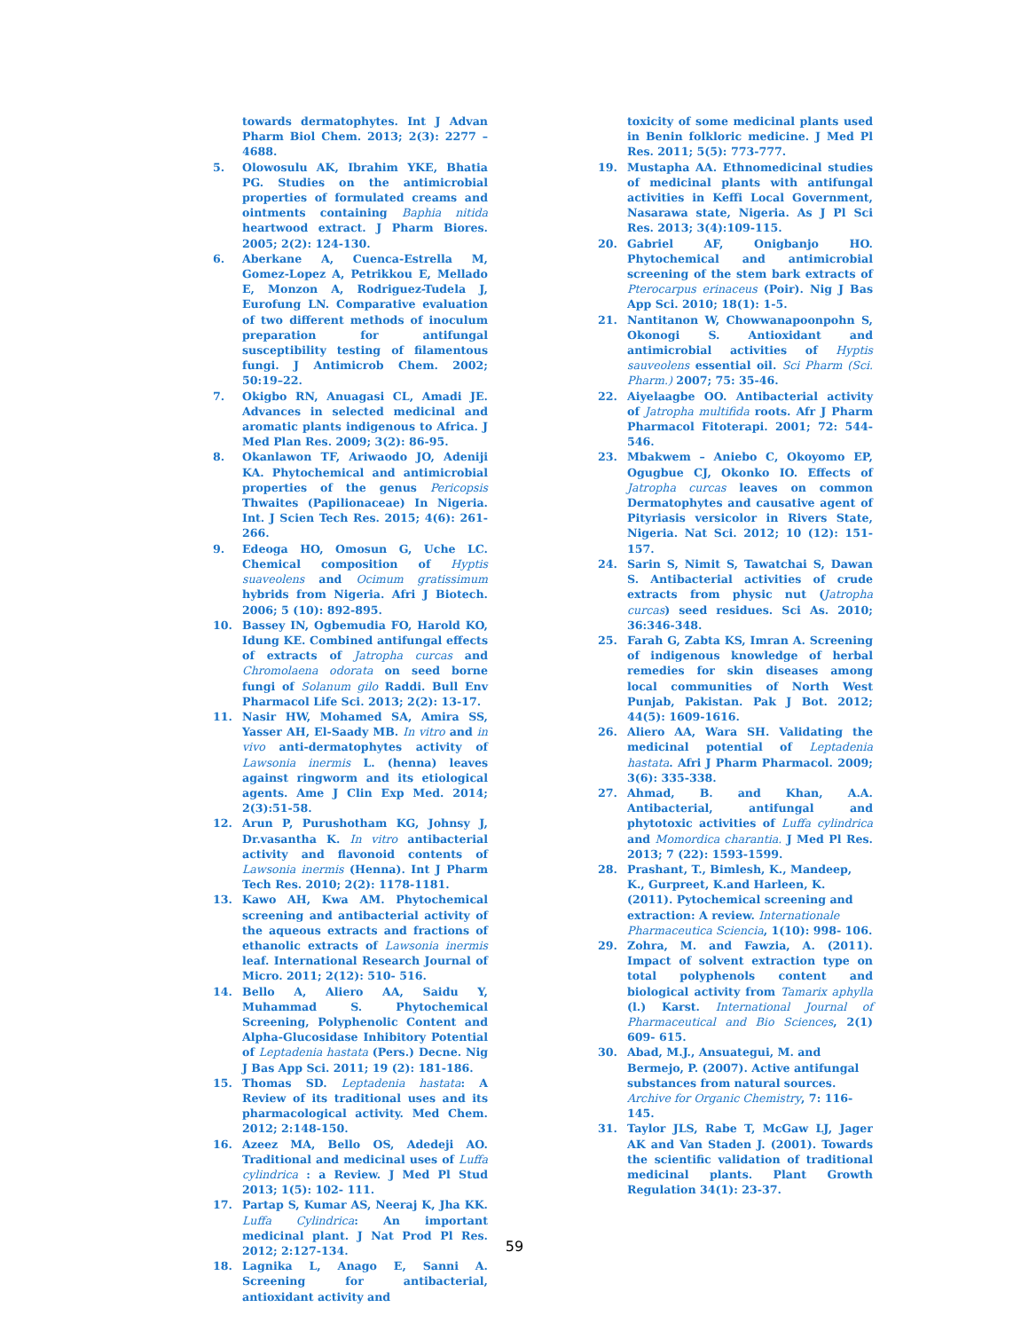towards dermatophytes. Int J Advan Pharm Biol Chem. 2013; 2(3): 2277 – 4688.
5. Olowosulu AK, Ibrahim YKE, Bhatia PG. Studies on the antimicrobial properties of formulated creams and ointments containing Baphia nitida heartwood extract. J Pharm Biores. 2005; 2(2): 124-130.
6. Aberkane A, Cuenca-Estrella M, Gomez-Lopez A, Petrikkou E, Mellado E, Monzon A, Rodriguez-Tudela J, Eurofung LN. Comparative evaluation of two different methods of inoculum preparation for antifungal susceptibility testing of filamentous fungi. J Antimicrob Chem. 2002; 50:19–22.
7. Okigbo RN, Anuagasi CL, Amadi JE. Advances in selected medicinal and aromatic plants indigenous to Africa. J Med Plan Res. 2009; 3(2): 86-95.
8. Okanlawon TF, Ariwaodo JO, Adeniji KA. Phytochemical and antimicrobial properties of the genus Pericopsis Thwaites (Papilionaceae) In Nigeria. Int. J Scien Tech Res. 2015; 4(6): 261-266.
9. Edeoga HO, Omosun G, Uche LC. Chemical composition of Hyptis suaveolens and Ocimum gratissimum hybrids from Nigeria. Afri J Biotech. 2006; 5 (10): 892-895.
10. Bassey IN, Ogbemudia FO, Harold KO, Idung KE. Combined antifungal effects of extracts of Jatropha curcas and Chromolaena odorata on seed borne fungi of Solanum gilo Raddi. Bull Env Pharmacol Life Sci. 2013; 2(2): 13-17.
11. Nasir HW, Mohamed SA, Amira SS, Yasser AH, El-Saady MB. In vitro and in vivo anti-dermatophytes activity of Lawsonia inermis L. (henna) leaves against ringworm and its etiological agents. Ame J Clin Exp Med. 2014; 2(3):51-58.
12. Arun P, Purushotham KG, Johnsy J, Dr.vasantha K. In vitro antibacterial activity and flavonoid contents of Lawsonia inermis (Henna). Int J Pharm Tech Res. 2010; 2(2): 1178-1181.
13. Kawo AH, Kwa AM. Phytochemical screening and antibacterial activity of the aqueous extracts and fractions of ethanolic extracts of Lawsonia inermis leaf. International Research Journal of Micro. 2011; 2(12): 510- 516.
14. Bello A, Aliero AA, Saidu Y, Muhammad S. Phytochemical Screening, Polyphenolic Content and Alpha-Glucosidase Inhibitory Potential of Leptadenia hastata (Pers.) Decne. Nig J Bas App Sci. 2011; 19 (2): 181-186.
15. Thomas SD. Leptadenia hastata: A Review of its traditional uses and its pharmacological activity. Med Chem. 2012; 2:148-150.
16. Azeez MA, Bello OS, Adedeji AO. Traditional and medicinal uses of Luffa cylindrica : a Review. J Med Pl Stud 2013; 1(5): 102- 111.
17. Partap S, Kumar AS, Neeraj K, Jha KK. Luffa Cylindrica: An important medicinal plant. J Nat Prod Pl Res. 2012; 2:127-134.
18. Lagnika L, Anago E, Sanni A. Screening for antibacterial, antioxidant activity and
toxicity of some medicinal plants used in Benin folkloric medicine. J Med Pl Res. 2011; 5(5): 773-777.
19. Mustapha AA. Ethnomedicinal studies of medicinal plants with antifungal activities in Keffi Local Government, Nasarawa state, Nigeria. As J Pl Sci Res. 2013; 3(4):109-115.
20. Gabriel AF, Onigbanjo HO. Phytochemical and antimicrobial screening of the stem bark extracts of Pterocarpus erinaceus (Poir). Nig J Bas App Sci. 2010; 18(1): 1-5.
21. Nantitanon W, Chowwanapoonpohn S, Okonogi S. Antioxidant and antimicrobial activities of Hyptis sauveolens essential oil. Sci Pharm (Sci. Pharm.) 2007; 75: 35-46.
22. Aiyelaagbe OO. Antibacterial activity of Jatropha multifida roots. Afr J Pharm Pharmacol Fitoterapi. 2001; 72: 544-546.
23. Mbakwem – Aniebo C, Okoyomo EP, Ogugbue CJ, Okonko IO. Effects of Jatropha curcas leaves on common Dermatophytes and causative agent of Pityriasis versicolor in Rivers State, Nigeria. Nat Sci. 2012; 10 (12): 151- 157.
24. Sarin S, Nimit S, Tawatchai S, Dawan S. Antibacterial activities of crude extracts from physic nut (Jatropha curcas) seed residues. Sci As. 2010; 36:346-348.
25. Farah G, Zabta KS, Imran A. Screening of indigenous knowledge of herbal remedies for skin diseases among local communities of North West Punjab, Pakistan. Pak J Bot. 2012; 44(5): 1609-1616.
26. Aliero AA, Wara SH. Validating the medicinal potential of Leptadenia hastata. Afri J Pharm Pharmacol. 2009; 3(6): 335-338.
27. Ahmad, B. and Khan, A.A. Antibacterial, antifungal and phytotoxic activities of Luffa cylindrica and Momordica charantia. J Med Pl Res. 2013; 7 (22): 1593-1599.
28. Prashant, T., Bimlesh, K., Mandeep, K., Gurpreet, K.and Harleen, K. (2011). Pytochemical screening and extraction: A review. Internationale Pharmaceutica Sciencia, 1(10): 998- 106.
29. Zohra, M. and Fawzia, A. (2011). Impact of solvent extraction type on total polyphenols content and biological activity from Tamarix aphylla (l.) Karst. International Journal of Pharmaceutical and Bio Sciences, 2(1) 609- 615.
30. Abad, M.J., Ansuategui, M. and Bermejo, P. (2007). Active antifungal substances from natural sources. Archive for Organic Chemistry, 7: 116-145.
31. Taylor JLS, Rabe T, McGaw LJ, Jager AK and Van Staden J. (2001). Towards the scientific validation of traditional medicinal plants. Plant Growth Regulation 34(1): 23-37.
59